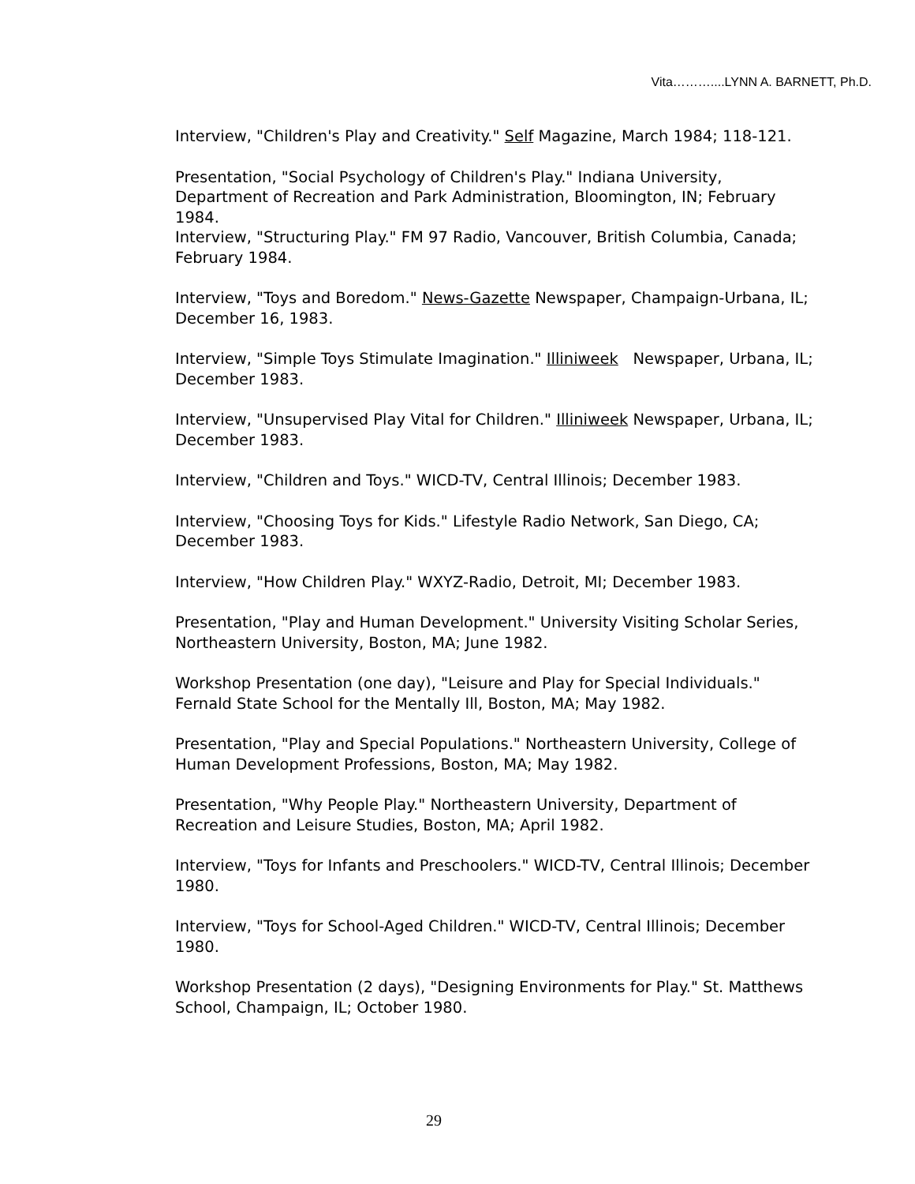Vita………....LYNN A. BARNETT, Ph.D.
Interview, "Children's Play and Creativity." Self Magazine, March 1984; 118-121.
Presentation, "Social Psychology of Children's Play." Indiana University, Department of Recreation and Park Administration, Bloomington, IN; February 1984.
Interview, "Structuring Play." FM 97 Radio, Vancouver, British Columbia, Canada; February 1984.
Interview, "Toys and Boredom." News-Gazette Newspaper, Champaign-Urbana, IL; December 16, 1983.
Interview, "Simple Toys Stimulate Imagination." Illiniweek Newspaper, Urbana, IL; December 1983.
Interview, "Unsupervised Play Vital for Children." Illiniweek Newspaper, Urbana, IL; December 1983.
Interview, "Children and Toys." WICD-TV, Central Illinois; December 1983.
Interview, "Choosing Toys for Kids." Lifestyle Radio Network, San Diego, CA; December 1983.
Interview, "How Children Play." WXYZ-Radio, Detroit, MI; December 1983.
Presentation, "Play and Human Development." University Visiting Scholar Series, Northeastern University, Boston, MA; June 1982.
Workshop Presentation (one day), "Leisure and Play for Special Individuals." Fernald State School for the Mentally Ill, Boston, MA; May 1982.
Presentation, "Play and Special Populations." Northeastern University, College of Human Development Professions, Boston, MA; May 1982.
Presentation, "Why People Play." Northeastern University, Department of Recreation and Leisure Studies, Boston, MA; April 1982.
Interview, "Toys for Infants and Preschoolers." WICD-TV, Central Illinois; December 1980.
Interview, "Toys for School-Aged Children." WICD-TV, Central Illinois; December 1980.
Workshop Presentation (2 days), "Designing Environments for Play." St. Matthews School, Champaign, IL; October 1980.
29